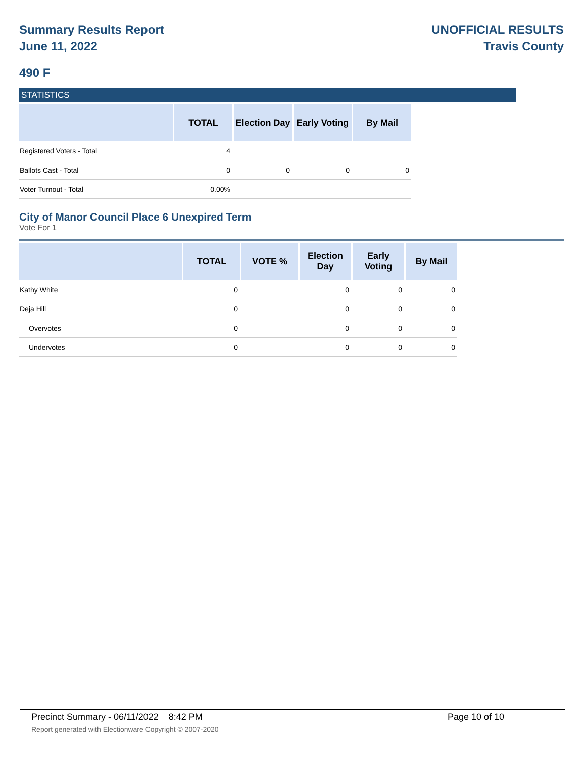Summary Results Report
June 11, 2022
UNOFFICIAL RESULTS
Travis County
490 F
STATISTICS
| | TOTAL | Election Day | Early Voting | By Mail |
| --- | --- | --- | --- | --- |
| Registered Voters - Total | 4 | | | |
| Ballots Cast - Total | 0 | 0 | 0 | 0 |
| Voter Turnout - Total | 0.00% | | | |
City of Manor Council Place 6 Unexpired Term
Vote For 1
| | TOTAL | VOTE % | Election Day | Early Voting | By Mail |
| --- | --- | --- | --- | --- | --- |
| Kathy White | 0 | | 0 | 0 | 0 |
| Deja Hill | 0 | | 0 | 0 | 0 |
| Overvotes | 0 | | 0 | 0 | 0 |
| Undervotes | 0 | | 0 | 0 | 0 |
Precinct Summary - 06/11/2022 8:42 PM Page 10 of 10
Report generated with Electionware Copyright © 2007-2020